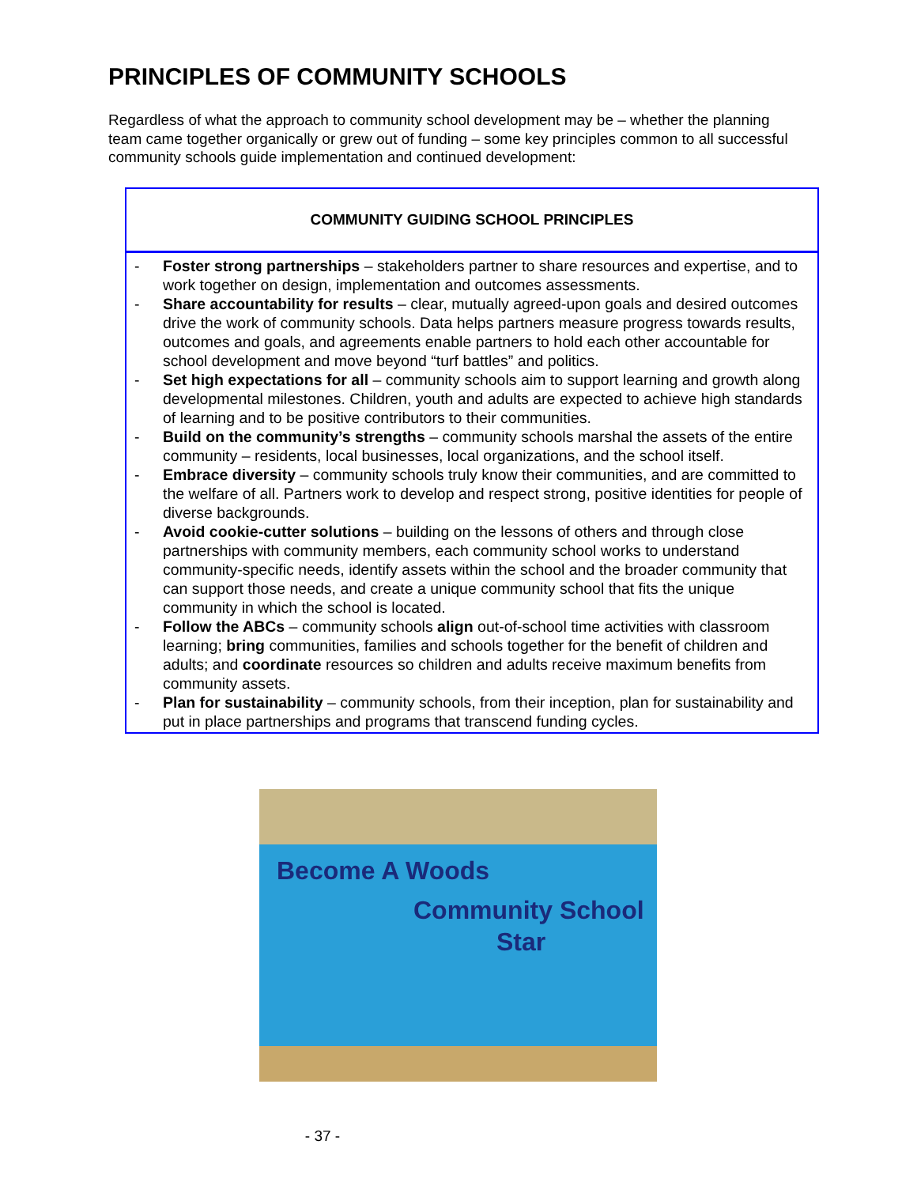PRINCIPLES OF COMMUNITY SCHOOLS
Regardless of what the approach to community school development may be – whether the planning team came together organically or grew out of funding – some key principles common to all successful community schools guide implementation and continued development:
COMMUNITY GUIDING SCHOOL PRINCIPLES
- Foster strong partnerships – stakeholders partner to share resources and expertise, and to work together on design, implementation and outcomes assessments.
- Share accountability for results – clear, mutually agreed-upon goals and desired outcomes drive the work of community schools. Data helps partners measure progress towards results, outcomes and goals, and agreements enable partners to hold each other accountable for school development and move beyond “turf battles” and politics.
- Set high expectations for all – community schools aim to support learning and growth along developmental milestones. Children, youth and adults are expected to achieve high standards of learning and to be positive contributors to their communities.
- Build on the community’s strengths – community schools marshal the assets of the entire community – residents, local businesses, local organizations, and the school itself.
- Embrace diversity – community schools truly know their communities, and are committed to the welfare of all. Partners work to develop and respect strong, positive identities for people of diverse backgrounds.
- Avoid cookie-cutter solutions – building on the lessons of others and through close partnerships with community members, each community school works to understand community-specific needs, identify assets within the school and the broader community that can support those needs, and create a unique community school that fits the unique community in which the school is located.
- Follow the ABCs – community schools align out-of-school time activities with classroom learning; bring communities, families and schools together for the benefit of children and adults; and coordinate resources so children and adults receive maximum benefits from community assets.
- Plan for sustainability – community schools, from their inception, plan for sustainability and put in place partnerships and programs that transcend funding cycles.
Become A Woods
Community School
Star
- 37 -